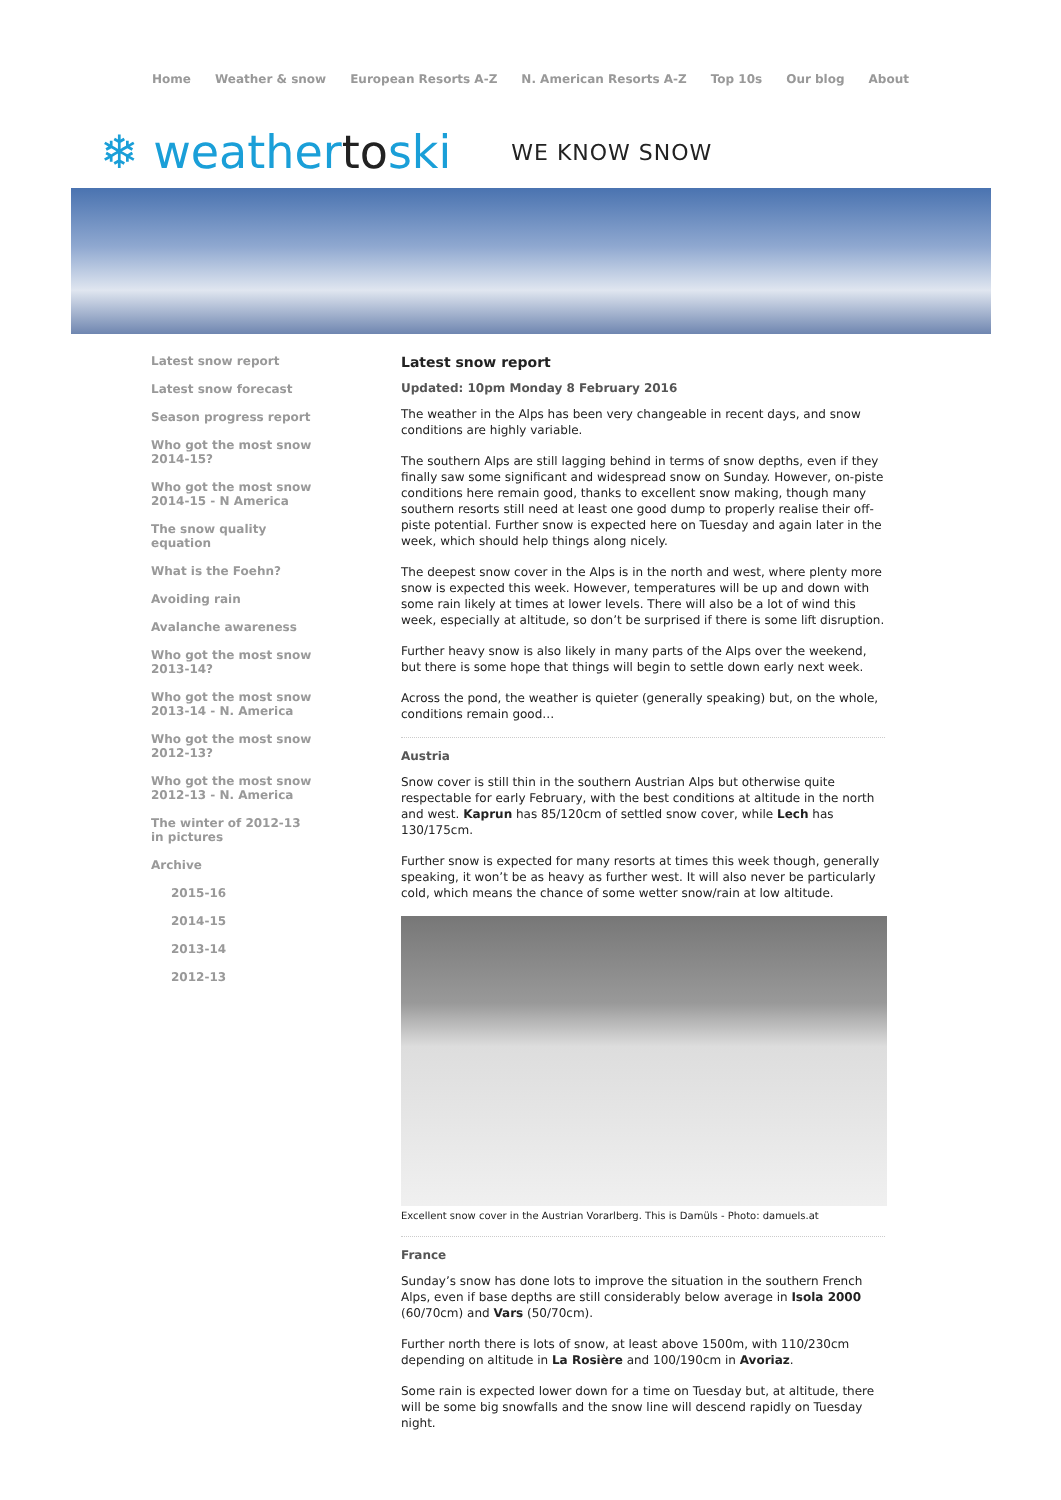Home Weather & snow European Resorts A-Z N. American Resorts A-Z Top 10s Our blog About
❄ weathertoski WE KNOW SNOW
Latest snow report
Latest snow forecast
Season progress report
Who got the most snow 2014-15?
Who got the most snow 2014-15 - N America
The snow quality equation
What is the Foehn?
Avoiding rain
Avalanche awareness
Who got the most snow 2013-14?
Who got the most snow 2013-14 - N. America
Who got the most snow 2012-13?
Who got the most snow 2012-13 - N. America
The winter of 2012-13 in pictures
Archive
2015-16
2014-15
2013-14
2012-13
Latest snow report
Updated: 10pm Monday 8 February 2016
The weather in the Alps has been very changeable in recent days, and snow conditions are highly variable.
The southern Alps are still lagging behind in terms of snow depths, even if they finally saw some significant and widespread snow on Sunday. However, on-piste conditions here remain good, thanks to excellent snow making, though many southern resorts still need at least one good dump to properly realise their off-piste potential. Further snow is expected here on Tuesday and again later in the week, which should help things along nicely.
The deepest snow cover in the Alps is in the north and west, where plenty more snow is expected this week. However, temperatures will be up and down with some rain likely at times at lower levels. There will also be a lot of wind this week, especially at altitude, so don’t be surprised if there is some lift disruption.
Further heavy snow is also likely in many parts of the Alps over the weekend, but there is some hope that things will begin to settle down early next week.
Across the pond, the weather is quieter (generally speaking) but, on the whole, conditions remain good…
Austria
Snow cover is still thin in the southern Austrian Alps but otherwise quite respectable for early February, with the best conditions at altitude in the north and west. Kaprun has 85/120cm of settled snow cover, while Lech has 130/175cm.
Further snow is expected for many resorts at times this week though, generally speaking, it won’t be as heavy as further west. It will also never be particularly cold, which means the chance of some wetter snow/rain at low altitude.
Excellent snow cover in the Austrian Vorarlberg. This is Damüls - Photo: damuels.at
France
Sunday’s snow has done lots to improve the situation in the southern French Alps, even if base depths are still considerably below average in Isola 2000 (60/70cm) and Vars (50/70cm).
Further north there is lots of snow, at least above 1500m, with 110/230cm depending on altitude in La Rosière and 100/190cm in Avoriaz.
Some rain is expected lower down for a time on Tuesday but, at altitude, there will be some big snowfalls and the snow line will descend rapidly on Tuesday night.